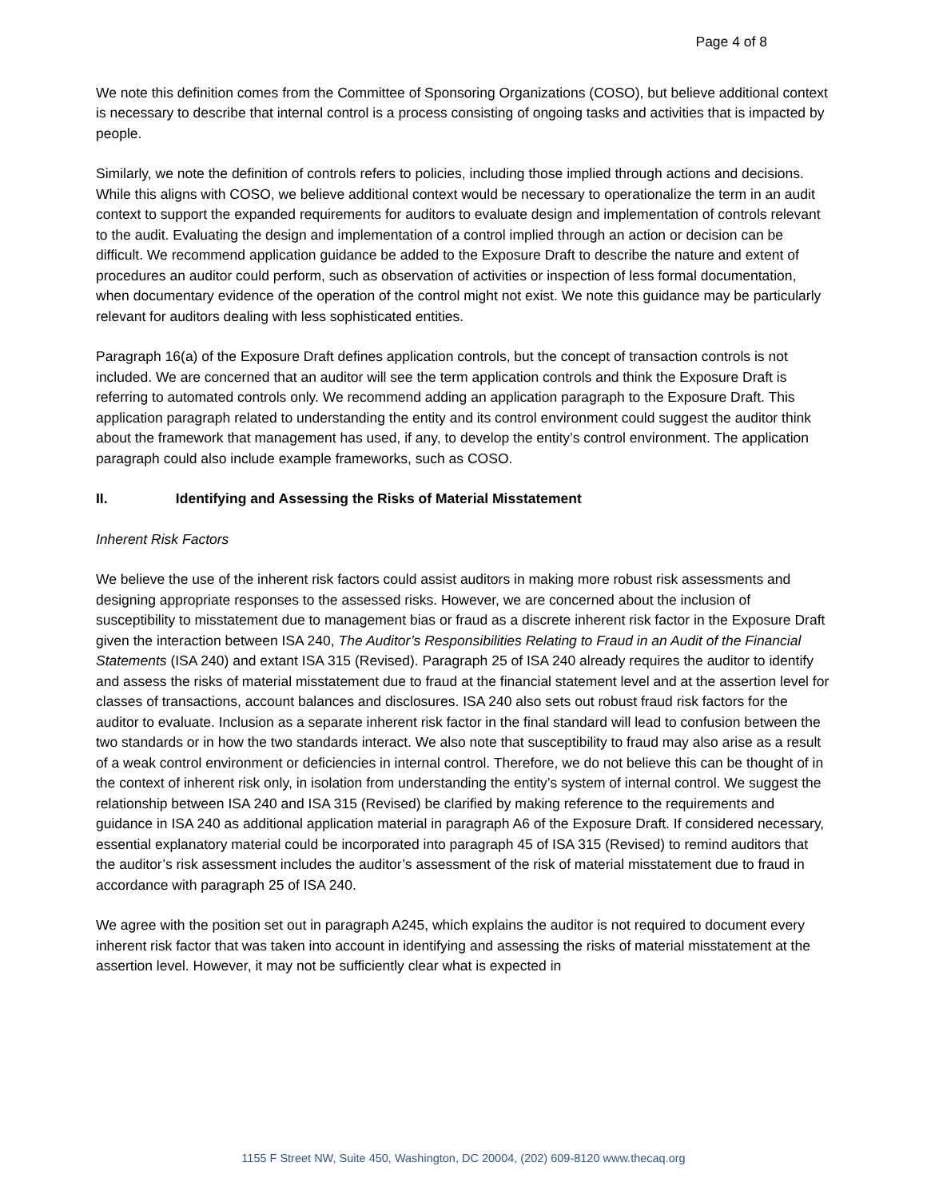Page 4 of 8
We note this definition comes from the Committee of Sponsoring Organizations (COSO), but believe additional context is necessary to describe that internal control is a process consisting of ongoing tasks and activities that is impacted by people.
Similarly, we note the definition of controls refers to policies, including those implied through actions and decisions. While this aligns with COSO, we believe additional context would be necessary to operationalize the term in an audit context to support the expanded requirements for auditors to evaluate design and implementation of controls relevant to the audit. Evaluating the design and implementation of a control implied through an action or decision can be difficult. We recommend application guidance be added to the Exposure Draft to describe the nature and extent of procedures an auditor could perform, such as observation of activities or inspection of less formal documentation, when documentary evidence of the operation of the control might not exist. We note this guidance may be particularly relevant for auditors dealing with less sophisticated entities.
Paragraph 16(a) of the Exposure Draft defines application controls, but the concept of transaction controls is not included. We are concerned that an auditor will see the term application controls and think the Exposure Draft is referring to automated controls only. We recommend adding an application paragraph to the Exposure Draft. This application paragraph related to understanding the entity and its control environment could suggest the auditor think about the framework that management has used, if any, to develop the entity’s control environment. The application paragraph could also include example frameworks, such as COSO.
II. Identifying and Assessing the Risks of Material Misstatement
Inherent Risk Factors
We believe the use of the inherent risk factors could assist auditors in making more robust risk assessments and designing appropriate responses to the assessed risks. However, we are concerned about the inclusion of susceptibility to misstatement due to management bias or fraud as a discrete inherent risk factor in the Exposure Draft given the interaction between ISA 240, The Auditor’s Responsibilities Relating to Fraud in an Audit of the Financial Statements (ISA 240) and extant ISA 315 (Revised). Paragraph 25 of ISA 240 already requires the auditor to identify and assess the risks of material misstatement due to fraud at the financial statement level and at the assertion level for classes of transactions, account balances and disclosures. ISA 240 also sets out robust fraud risk factors for the auditor to evaluate. Inclusion as a separate inherent risk factor in the final standard will lead to confusion between the two standards or in how the two standards interact. We also note that susceptibility to fraud may also arise as a result of a weak control environment or deficiencies in internal control. Therefore, we do not believe this can be thought of in the context of inherent risk only, in isolation from understanding the entity’s system of internal control. We suggest the relationship between ISA 240 and ISA 315 (Revised) be clarified by making reference to the requirements and guidance in ISA 240 as additional application material in paragraph A6 of the Exposure Draft. If considered necessary, essential explanatory material could be incorporated into paragraph 45 of ISA 315 (Revised) to remind auditors that the auditor’s risk assessment includes the auditor’s assessment of the risk of material misstatement due to fraud in accordance with paragraph 25 of ISA 240.
We agree with the position set out in paragraph A245, which explains the auditor is not required to document every inherent risk factor that was taken into account in identifying and assessing the risks of material misstatement at the assertion level. However, it may not be sufficiently clear what is expected in
1155 F Street NW, Suite 450, Washington, DC 20004, (202) 609-8120 www.thecaq.org